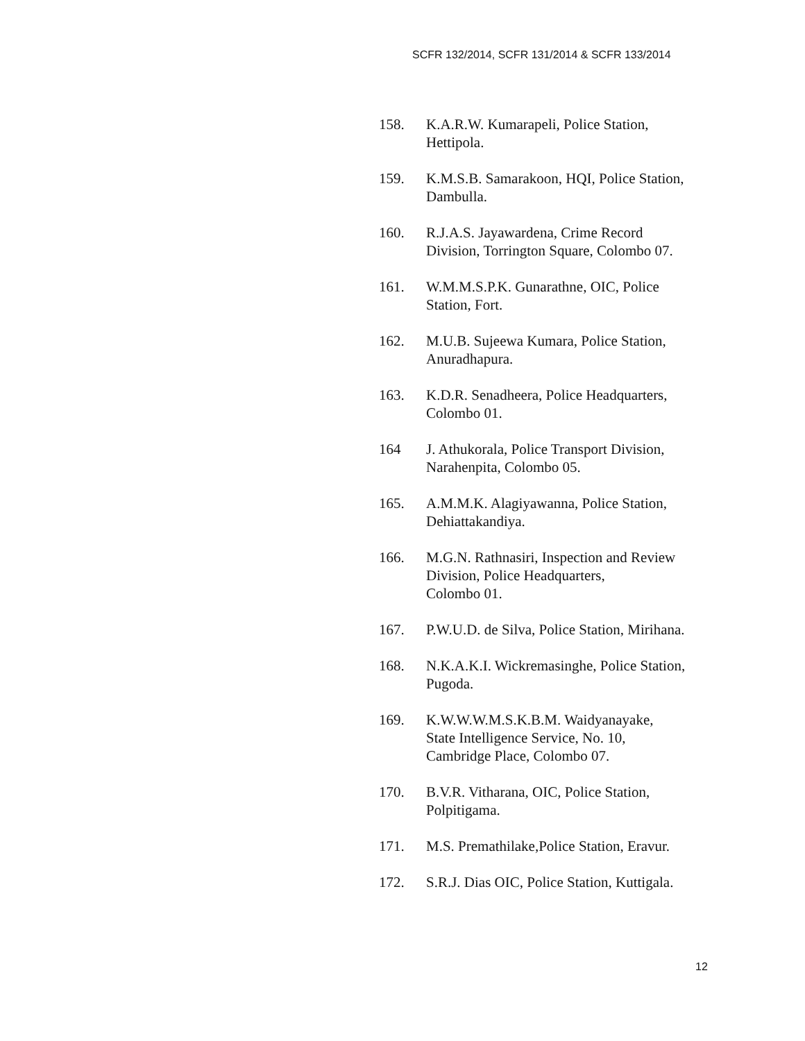SCFR 132/2014, SCFR 131/2014 & SCFR 133/2014
158. K.A.R.W. Kumarapeli, Police Station,
Hettipola.
159. K.M.S.B. Samarakoon, HQI, Police Station,
Dambulla.
160. R.J.A.S. Jayawardena, Crime Record
Division, Torrington Square, Colombo 07.
161. W.M.M.S.P.K. Gunarathne, OIC, Police
Station, Fort.
162. M.U.B. Sujeewa Kumara, Police Station,
Anuradhapura.
163. K.D.R. Senadheera, Police Headquarters,
Colombo 01.
164 J. Athukorala, Police Transport Division,
Narahenpita, Colombo 05.
165. A.M.M.K. Alagiyawanna, Police Station,
Dehiattakandiya.
166. M.G.N. Rathnasiri, Inspection and Review
Division, Police Headquarters,
Colombo 01.
167. P.W.U.D. de Silva, Police Station, Mirihana.
168. N.K.A.K.I. Wickremasinghe, Police Station,
Pugoda.
169. K.W.W.W.M.S.K.B.M. Waidyanayake,
State Intelligence Service, No. 10,
Cambridge Place, Colombo 07.
170. B.V.R. Vitharana, OIC, Police Station,
Polpitigama.
171. M.S. Premathilake,Police Station, Eravur.
172. S.R.J. Dias OIC, Police Station, Kuttigala.
12